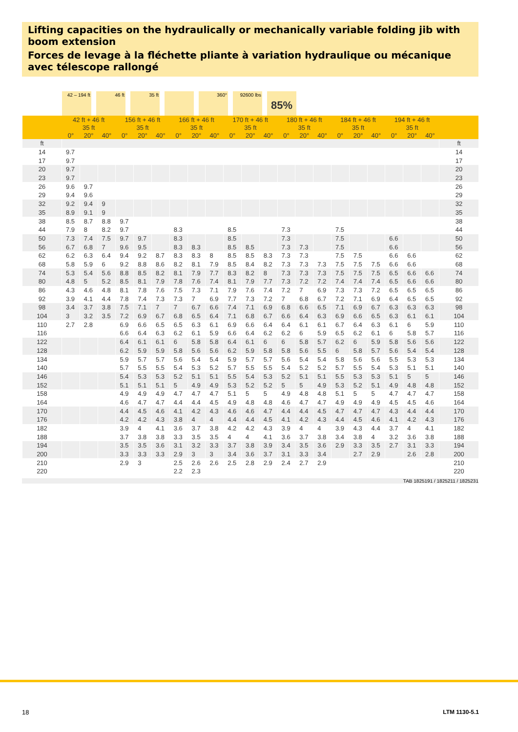Lifting capacities on the hydraulically or mechanically variable folding jib with boom extension
Forces de levage à la fléchette pliante à variation hydraulique ou mécanique avec télescope rallongé
42 – 194 ft
46 ft 35 ft 360° 92600 lbs
85%
| | 42 ft + 46 ft | | | 156 ft + 46 ft | | | 166 ft + 46 ft | | | 170 ft + 46 ft | | | 180 ft + 46 ft | | | 184 ft + 46 ft | | | 194 ft + 46 ft | | | |
| --- | --- | --- | --- | --- | --- | --- | --- | --- | --- | --- | --- | --- | --- | --- | --- | --- | --- | --- | --- | --- | --- | --- |
| | 35 ft | | | 35 ft | | | 35 ft | | | 35 ft | | | 35 ft | | | 35 ft | | | 35 ft | | | |
| | 0° | 20° | 40° | 0° | 20° | 40° | 0° | 20° | 40° | 0° | 20° | 40° | 0° | 20° | 40° | 0° | 20° | 40° | 0° | 20° | 40° | |
| ft | | | | | | | | | | | | | | | | | | | | | | ft |
| 14 | 9.7 | | | | | | | | | | | | | | | | | | | | | 14 |
| 17 | 9.7 | | | | | | | | | | | | | | | | | | | | | 17 |
| 20 | 9.7 | | | | | | | | | | | | | | | | | | | | | 20 |
| 23 | 9.7 | | | | | | | | | | | | | | | | | | | | | 23 |
| 26 | 9.6 | 9.7 | | | | | | | | | | | | | | | | | | | | 26 |
| 29 | 9.4 | 9.6 | | | | | | | | | | | | | | | | | | | | 29 |
| 32 | 9.2 | 9.4 | 9 | | | | | | | | | | | | | | | | | | | 32 |
| 35 | 8.9 | 9.1 | 9 | | | | | | | | | | | | | | | | | | | 35 |
| 38 | 8.5 | 8.7 | 8.8 | 9.7 | | | | | | | | | | | | | | | | | | 38 |
| 44 | 7.9 | 8 | 8.2 | 9.7 | | | 8.3 | | | 8.5 | | | 7.3 | | | 7.5 | | | | | | 44 |
| 50 | 7.3 | 7.4 | 7.5 | 9.7 | 9.7 | | 8.3 | | | 8.5 | | | 7.3 | | | 7.5 | | | 6.6 | | | 50 |
| 56 | 6.7 | 6.8 | 7 | 9.6 | 9.5 | | 8.3 | 8.3 | | 8.5 | 8.5 | | 7.3 | 7.3 | | 7.5 | | | 6.6 | | | 56 |
| 62 | 6.2 | 6.3 | 6.4 | 9.4 | 9.2 | 8.7 | 8.3 | 8.3 | 8 | 8.5 | 8.5 | 8.3 | 7.3 | 7.3 | | 7.5 | 7.5 | | 6.6 | 6.6 | | 62 |
| 68 | 5.8 | 5.9 | 6 | 9.2 | 8.8 | 8.6 | 8.2 | 8.1 | 7.9 | 8.5 | 8.4 | 8.2 | 7.3 | 7.3 | 7.3 | 7.5 | 7.5 | 7.5 | 6.6 | 6.6 | | 68 |
| 74 | 5.3 | 5.4 | 5.6 | 8.8 | 8.5 | 8.2 | 8.1 | 7.9 | 7.7 | 8.3 | 8.2 | 8 | 7.3 | 7.3 | 7.3 | 7.5 | 7.5 | 7.5 | 6.5 | 6.6 | 6.6 | 74 |
| 80 | 4.8 | 5 | 5.2 | 8.5 | 8.1 | 7.9 | 7.8 | 7.6 | 7.4 | 8.1 | 7.9 | 7.7 | 7.3 | 7.2 | 7.2 | 7.4 | 7.4 | 7.4 | 6.5 | 6.6 | 6.6 | 80 |
| 86 | 4.3 | 4.6 | 4.8 | 8.1 | 7.8 | 7.6 | 7.5 | 7.3 | 7.1 | 7.9 | 7.6 | 7.4 | 7.2 | 7 | 6.9 | 7.3 | 7.3 | 7.2 | 6.5 | 6.5 | 6.5 | 86 |
| 92 | 3.9 | 4.1 | 4.4 | 7.8 | 7.4 | 7.3 | 7.3 | 7 | 6.9 | 7.7 | 7.3 | 7.2 | 7 | 6.8 | 6.7 | 7.2 | 7.1 | 6.9 | 6.4 | 6.5 | 6.5 | 92 |
| 98 | 3.4 | 3.7 | 3.8 | 7.5 | 7.1 | 7 | 7 | 6.7 | 6.6 | 7.4 | 7.1 | 6.9 | 6.8 | 6.6 | 6.5 | 7.1 | 6.9 | 6.7 | 6.3 | 6.3 | 6.3 | 98 |
| 104 | 3 | 3.2 | 3.5 | 7.2 | 6.9 | 6.7 | 6.8 | 6.5 | 6.4 | 7.1 | 6.8 | 6.7 | 6.6 | 6.4 | 6.3 | 6.9 | 6.6 | 6.5 | 6.3 | 6.1 | 6.1 | 104 |
| 110 | 2.7 | 2.8 | | 6.9 | 6.6 | 6.5 | 6.5 | 6.3 | 6.1 | 6.9 | 6.6 | 6.4 | 6.4 | 6.1 | 6.1 | 6.7 | 6.4 | 6.3 | 6.1 | 6 | 5.9 | 110 |
| 116 | | | | 6.6 | 6.4 | 6.3 | 6.2 | 6.1 | 5.9 | 6.6 | 6.4 | 6.2 | 6.2 | 6 | 5.9 | 6.5 | 6.2 | 6.1 | 6 | 5.8 | 5.7 | 116 |
| 122 | | | | 6.4 | 6.1 | 6.1 | 6 | 5.8 | 5.8 | 6.4 | 6.1 | 6 | 6 | 5.8 | 5.7 | 6.2 | 6 | 5.9 | 5.8 | 5.6 | 5.6 | 122 |
| 128 | | | | 6.2 | 5.9 | 5.9 | 5.8 | 5.6 | 5.6 | 6.2 | 5.9 | 5.8 | 5.8 | 5.6 | 5.5 | 6 | 5.8 | 5.7 | 5.6 | 5.4 | 5.4 | 128 |
| 134 | | | | 5.9 | 5.7 | 5.7 | 5.6 | 5.4 | 5.4 | 5.9 | 5.7 | 5.7 | 5.6 | 5.4 | 5.4 | 5.8 | 5.6 | 5.6 | 5.5 | 5.3 | 5.3 | 134 |
| 140 | | | | 5.7 | 5.5 | 5.5 | 5.4 | 5.3 | 5.2 | 5.7 | 5.5 | 5.5 | 5.4 | 5.2 | 5.2 | 5.7 | 5.5 | 5.4 | 5.3 | 5.1 | 5.1 | 140 |
| 146 | | | | 5.4 | 5.3 | 5.3 | 5.2 | 5.1 | 5.1 | 5.5 | 5.4 | 5.3 | 5.2 | 5.1 | 5.1 | 5.5 | 5.3 | 5.3 | 5.1 | 5 | 5 | 146 |
| 152 | | | | 5.1 | 5.1 | 5.1 | 5 | 4.9 | 4.9 | 5.3 | 5.2 | 5.2 | 5 | 5 | 4.9 | 5.3 | 5.2 | 5.1 | 4.9 | 4.8 | 4.8 | 152 |
| 158 | | | | 4.9 | 4.9 | 4.9 | 4.7 | 4.7 | 4.7 | 5.1 | 5 | 5 | 4.9 | 4.8 | 4.8 | 5.1 | 5 | 5 | 4.7 | 4.7 | 4.7 | 158 |
| 164 | | | | 4.6 | 4.7 | 4.7 | 4.4 | 4.4 | 4.5 | 4.9 | 4.8 | 4.8 | 4.6 | 4.7 | 4.7 | 4.9 | 4.9 | 4.9 | 4.5 | 4.5 | 4.6 | 164 |
| 170 | | | | 4.4 | 4.5 | 4.6 | 4.1 | 4.2 | 4.3 | 4.6 | 4.6 | 4.7 | 4.4 | 4.4 | 4.5 | 4.7 | 4.7 | 4.7 | 4.3 | 4.4 | 4.4 | 170 |
| 176 | | | | 4.2 | 4.2 | 4.3 | 3.8 | 4 | 4 | 4.4 | 4.4 | 4.5 | 4.1 | 4.2 | 4.3 | 4.4 | 4.5 | 4.6 | 4.1 | 4.2 | 4.3 | 176 |
| 182 | | | | 3.9 | 4 | 4.1 | 3.6 | 3.7 | 3.8 | 4.2 | 4.2 | 4.3 | 3.9 | 4 | 4 | 3.9 | 4.3 | 4.4 | 3.7 | 4 | 4.1 | 182 |
| 188 | | | | 3.7 | 3.8 | 3.8 | 3.3 | 3.5 | 3.5 | 4 | 4 | 4.1 | 3.6 | 3.7 | 3.8 | 3.4 | 3.8 | 4 | 3.2 | 3.6 | 3.8 | 188 |
| 194 | | | | 3.5 | 3.5 | 3.6 | 3.1 | 3.2 | 3.3 | 3.7 | 3.8 | 3.9 | 3.4 | 3.5 | 3.6 | 2.9 | 3.3 | 3.5 | 2.7 | 3.1 | 3.3 | 194 |
| 200 | | | | 3.3 | 3.3 | 3.3 | 2.9 | 3 | 3 | 3.4 | 3.6 | 3.7 | 3.1 | 3.3 | 3.4 | | 2.7 | 2.9 | | 2.6 | 2.8 | 200 |
| 210 | | | | 2.9 | 3 | | 2.5 | 2.6 | 2.6 | 2.5 | 2.8 | 2.9 | 2.4 | 2.7 | 2.9 | | | | | | | 210 |
| 220 | | | | | | | 2.2 | 2.3 | | | | | | | | | | | | | | 220 |
TAB 1825191 / 1825211 / 1825231
18 LTM 1130-5.1